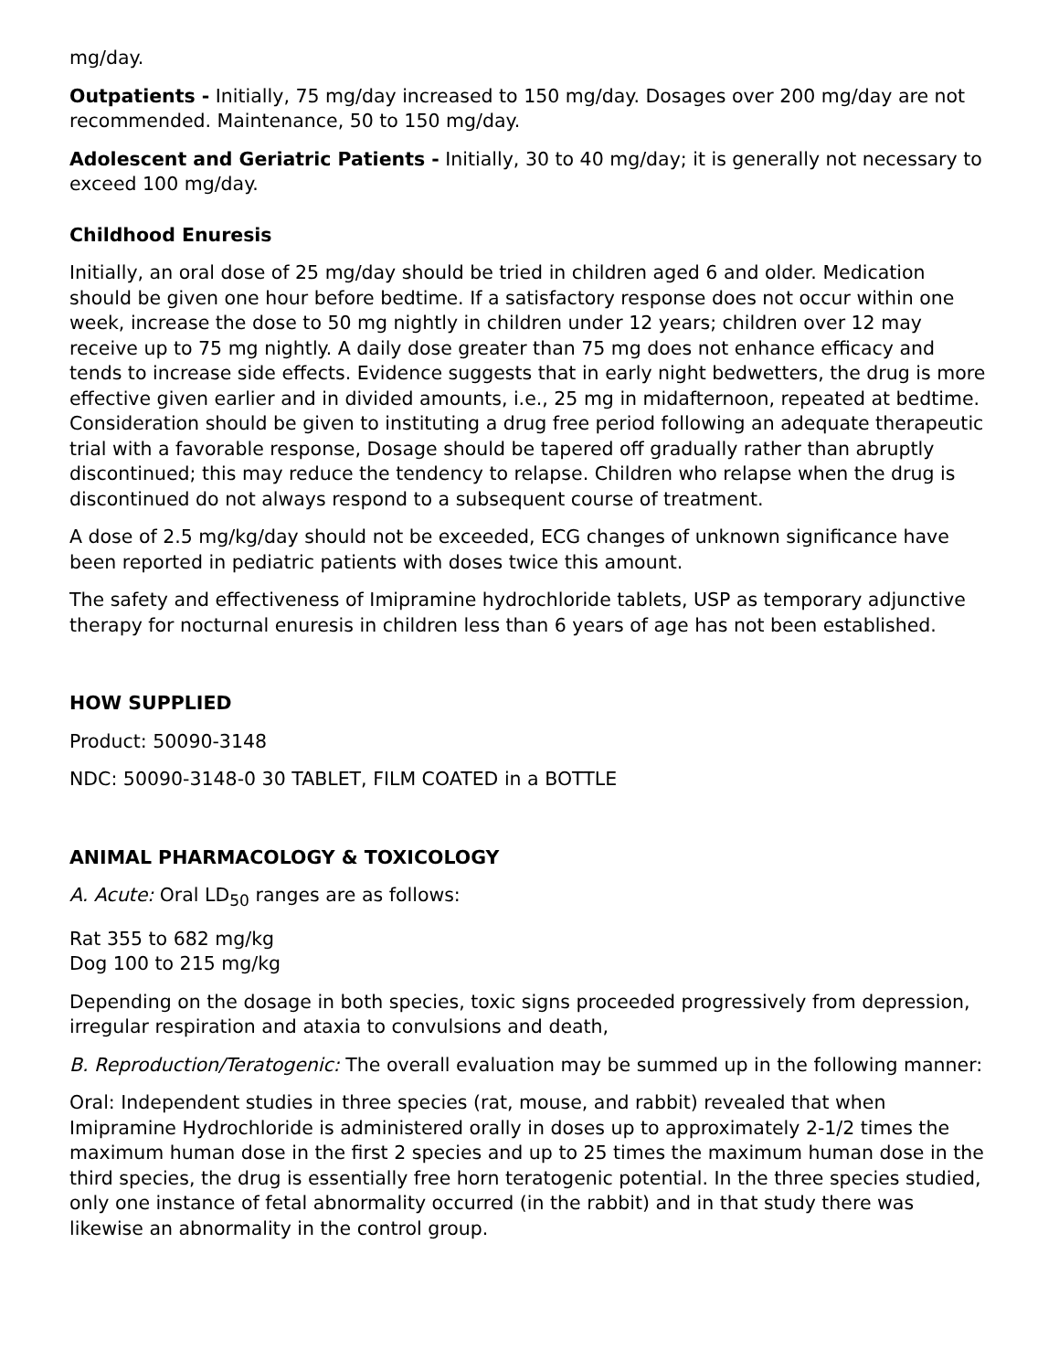mg/day.
Outpatients - Initially, 75 mg/day increased to 150 mg/day. Dosages over 200 mg/day are not recommended. Maintenance, 50 to 150 mg/day.
Adolescent and Geriatric Patients - Initially, 30 to 40 mg/day; it is generally not necessary to exceed 100 mg/day.
Childhood Enuresis
Initially, an oral dose of 25 mg/day should be tried in children aged 6 and older. Medication should be given one hour before bedtime. If a satisfactory response does not occur within one week, increase the dose to 50 mg nightly in children under 12 years; children over 12 may receive up to 75 mg nightly. A daily dose greater than 75 mg does not enhance efficacy and tends to increase side effects. Evidence suggests that in early night bedwetters, the drug is more effective given earlier and in divided amounts, i.e., 25 mg in midafternoon, repeated at bedtime. Consideration should be given to instituting a drug free period following an adequate therapeutic trial with a favorable response, Dosage should be tapered off gradually rather than abruptly discontinued; this may reduce the tendency to relapse. Children who relapse when the drug is discontinued do not always respond to a subsequent course of treatment.
A dose of 2.5 mg/kg/day should not be exceeded, ECG changes of unknown significance have been reported in pediatric patients with doses twice this amount.
The safety and effectiveness of Imipramine hydrochloride tablets, USP as temporary adjunctive therapy for nocturnal enuresis in children less than 6 years of age has not been established.
HOW SUPPLIED
Product: 50090-3148
NDC: 50090-3148-0 30 TABLET, FILM COATED in a BOTTLE
ANIMAL PHARMACOLOGY & TOXICOLOGY
A. Acute: Oral LD<sub>50</sub> ranges are as follows:
Rat 355 to 682 mg/kg
Dog 100 to 215 mg/kg
Depending on the dosage in both species, toxic signs proceeded progressively from depression, irregular respiration and ataxia to convulsions and death,
B. Reproduction/Teratogenic: The overall evaluation may be summed up in the following manner:
Oral: Independent studies in three species (rat, mouse, and rabbit) revealed that when Imipramine Hydrochloride is administered orally in doses up to approximately 2-1/2 times the maximum human dose in the first 2 species and up to 25 times the maximum human dose in the third species, the drug is essentially free horn teratogenic potential. In the three species studied, only one instance of fetal abnormality occurred (in the rabbit) and in that study there was likewise an abnormality in the control group.